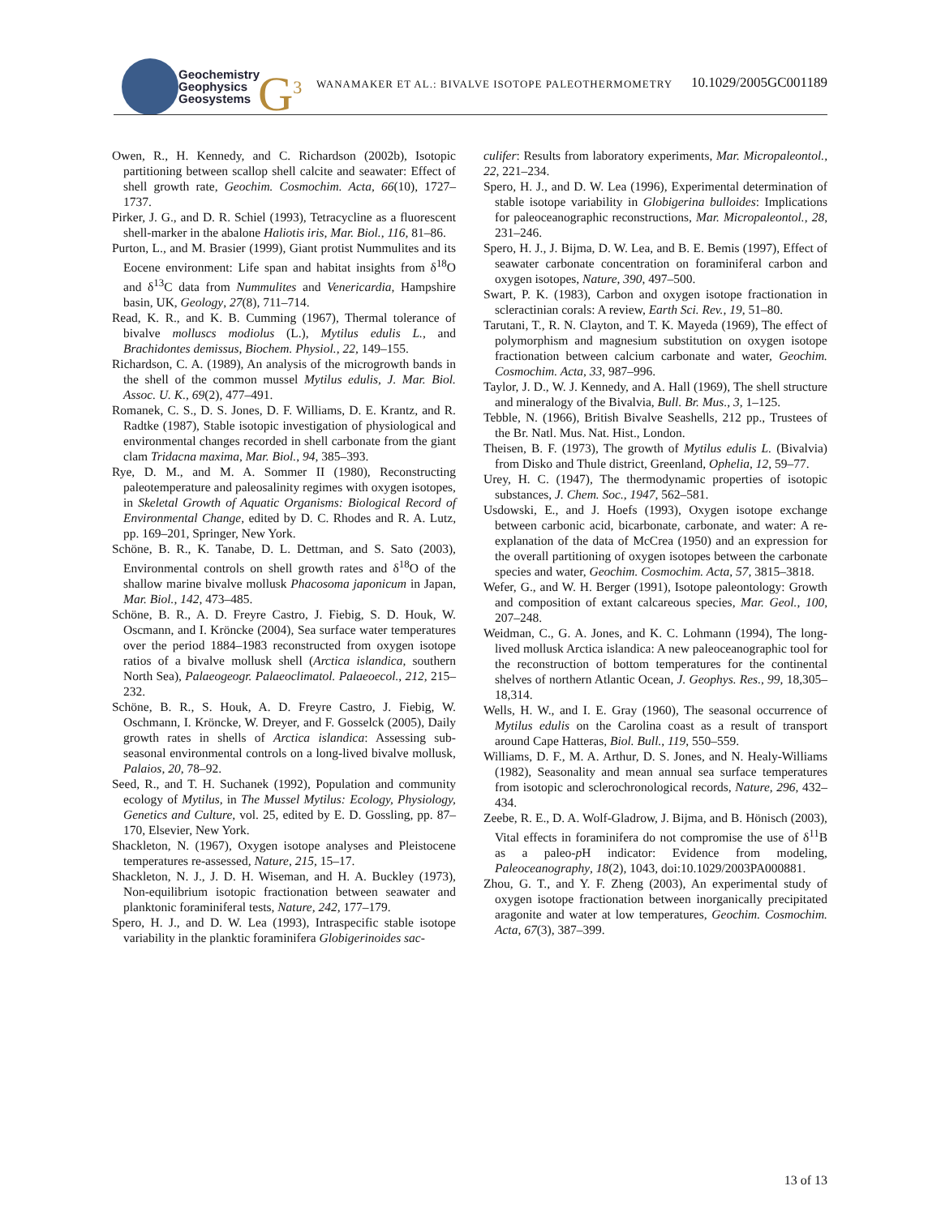Geochemistry
Geophysics
Geosystems
G<sup>3</sup>
WANAMAKER ET AL.: BIVALVE ISOTOPE PALEOTHERMOMETRY
10.1029/2005GC001189
Owen, R., H. Kennedy, and C. Richardson (2002b), Isotopic partitioning between scallop shell calcite and seawater: Effect of shell growth rate, Geochim. Cosmochim. Acta, 66(10), 1727–1737.
Pirker, J. G., and D. R. Schiel (1993), Tetracycline as a fluorescent shell-marker in the abalone Haliotis iris, Mar. Biol., 116, 81–86.
Purton, L., and M. Brasier (1999), Giant protist Nummulites and its Eocene environment: Life span and habitat insights from δ<sup>18</sup>O and δ<sup>13</sup>C data from Nummulites and Venericardia, Hampshire basin, UK, Geology, 27(8), 711–714.
Read, K. R., and K. B. Cumming (1967), Thermal tolerance of bivalve molluscs modiolus (L.), Mytilus edulis L., and Brachidontes demissus, Biochem. Physiol., 22, 149–155.
Richardson, C. A. (1989), An analysis of the microgrowth bands in the shell of the common mussel Mytilus edulis, J. Mar. Biol. Assoc. U. K., 69(2), 477–491.
Romanek, C. S., D. S. Jones, D. F. Williams, D. E. Krantz, and R. Radtke (1987), Stable isotopic investigation of physiological and environmental changes recorded in shell carbonate from the giant clam Tridacna maxima, Mar. Biol., 94, 385–393.
Rye, D. M., and M. A. Sommer II (1980), Reconstructing paleotemperature and paleosalinity regimes with oxygen isotopes, in Skeletal Growth of Aquatic Organisms: Biological Record of Environmental Change, edited by D. C. Rhodes and R. A. Lutz, pp. 169–201, Springer, New York.
Schöne, B. R., K. Tanabe, D. L. Dettman, and S. Sato (2003), Environmental controls on shell growth rates and δ<sup>18</sup>O of the shallow marine bivalve mollusk Phacosoma japonicum in Japan, Mar. Biol., 142, 473–485.
Schöne, B. R., A. D. Freyre Castro, J. Fiebig, S. D. Houk, W. Oscmann, and I. Kröncke (2004), Sea surface water temperatures over the period 1884–1983 reconstructed from oxygen isotope ratios of a bivalve mollusk shell (Arctica islandica, southern North Sea), Palaeogeogr. Palaeoclimatol. Palaeoecol., 212, 215–232.
Schöne, B. R., S. Houk, A. D. Freyre Castro, J. Fiebig, W. Oschmann, I. Kröncke, W. Dreyer, and F. Gosselck (2005), Daily growth rates in shells of Arctica islandica: Assessing sub-seasonal environmental controls on a long-lived bivalve mollusk, Palaios, 20, 78–92.
Seed, R., and T. H. Suchanek (1992), Population and community ecology of Mytilus, in The Mussel Mytilus: Ecology, Physiology, Genetics and Culture, vol. 25, edited by E. D. Gossling, pp. 87–170, Elsevier, New York.
Shackleton, N. (1967), Oxygen isotope analyses and Pleistocene temperatures re-assessed, Nature, 215, 15–17.
Shackleton, N. J., J. D. H. Wiseman, and H. A. Buckley (1973), Non-equilibrium isotopic fractionation between seawater and planktonic foraminiferal tests, Nature, 242, 177–179.
Spero, H. J., and D. W. Lea (1993), Intraspecific stable isotope variability in the planktic foraminifera Globigerinoides sac-
culifer: Results from laboratory experiments, Mar. Micropaleontol., 22, 221–234.
Spero, H. J., and D. W. Lea (1996), Experimental determination of stable isotope variability in Globigerina bulloides: Implications for paleoceanographic reconstructions, Mar. Micropaleontol., 28, 231–246.
Spero, H. J., J. Bijma, D. W. Lea, and B. E. Bemis (1997), Effect of seawater carbonate concentration on foraminiferal carbon and oxygen isotopes, Nature, 390, 497–500.
Swart, P. K. (1983), Carbon and oxygen isotope fractionation in scleractinian corals: A review, Earth Sci. Rev., 19, 51–80.
Tarutani, T., R. N. Clayton, and T. K. Mayeda (1969), The effect of polymorphism and magnesium substitution on oxygen isotope fractionation between calcium carbonate and water, Geochim. Cosmochim. Acta, 33, 987–996.
Taylor, J. D., W. J. Kennedy, and A. Hall (1969), The shell structure and mineralogy of the Bivalvia, Bull. Br. Mus., 3, 1–125.
Tebble, N. (1966), British Bivalve Seashells, 212 pp., Trustees of the Br. Natl. Mus. Nat. Hist., London.
Theisen, B. F. (1973), The growth of Mytilus edulis L. (Bivalvia) from Disko and Thule district, Greenland, Ophelia, 12, 59–77.
Urey, H. C. (1947), The thermodynamic properties of isotopic substances, J. Chem. Soc., 1947, 562–581.
Usdowski, E., and J. Hoefs (1993), Oxygen isotope exchange between carbonic acid, bicarbonate, carbonate, and water: A re-explanation of the data of McCrea (1950) and an expression for the overall partitioning of oxygen isotopes between the carbonate species and water, Geochim. Cosmochim. Acta, 57, 3815–3818.
Wefer, G., and W. H. Berger (1991), Isotope paleontology: Growth and composition of extant calcareous species, Mar. Geol., 100, 207–248.
Weidman, C., G. A. Jones, and K. C. Lohmann (1994), The long-lived mollusk Arctica islandica: A new paleoceanographic tool for the reconstruction of bottom temperatures for the continental shelves of northern Atlantic Ocean, J. Geophys. Res., 99, 18,305–18,314.
Wells, H. W., and I. E. Gray (1960), The seasonal occurrence of Mytilus edulis on the Carolina coast as a result of transport around Cape Hatteras, Biol. Bull., 119, 550–559.
Williams, D. F., M. A. Arthur, D. S. Jones, and N. Healy-Williams (1982), Seasonality and mean annual sea surface temperatures from isotopic and sclerochronological records, Nature, 296, 432–434.
Zeebe, R. E., D. A. Wolf-Gladrow, J. Bijma, and B. Hönisch (2003), Vital effects in foraminifera do not compromise the use of δ<sup>11</sup>B as a paleo-p H indicator: Evidence from modeling, Paleoceanography, 18(2), 1043, doi:10.1029/2003PA000881.
Zhou, G. T., and Y. F. Zheng (2003), An experimental study of oxygen isotope fractionation between inorganically precipitated aragonite and water at low temperatures, Geochim. Cosmochim. Acta, 67(3), 387–399.
13 of 13